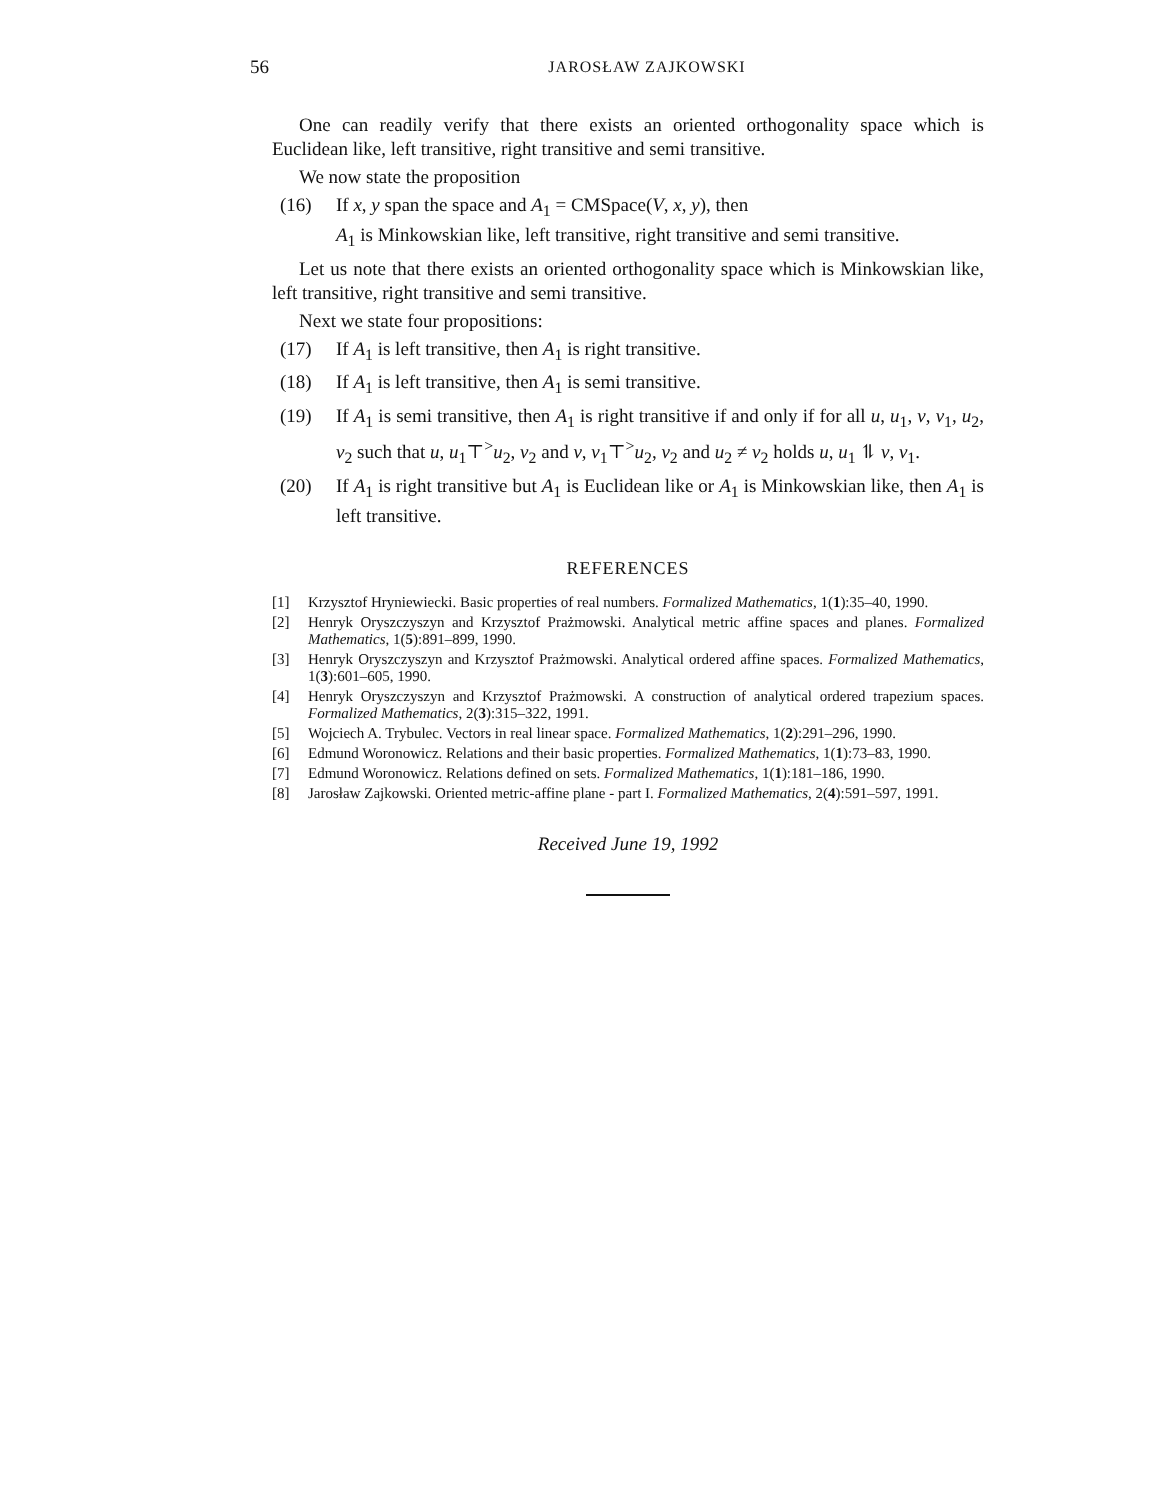56 JAROSŁAW ZAJKOWSKI
One can readily verify that there exists an oriented orthogonality space which is Euclidean like, left transitive, right transitive and semi transitive.
We now state the proposition
(16) If x, y span the space and A<sub>1</sub> = CMSpace(V, x, y), then
A<sub>1</sub> is Minkowskian like, left transitive, right transitive and semi transitive.
Let us note that there exists an oriented orthogonality space which is Minkowskian like, left transitive, right transitive and semi transitive.
Next we state four propositions:
(17) If A<sub>1</sub> is left transitive, then A<sub>1</sub> is right transitive.
(18) If A<sub>1</sub> is left transitive, then A<sub>1</sub> is semi transitive.
(19) If A<sub>1</sub> is semi transitive, then A<sub>1</sub> is right transitive if and only if for all u, u<sub>1</sub>, v, v<sub>1</sub>, u<sub>2</sub>, v<sub>2</sub> such that u, u<sub>1</sub>⊤<sup>></sup>u<sub>2</sub>, v<sub>2</sub> and v, v<sub>1</sub>⊤<sup>></sup>u<sub>2</sub>, v<sub>2</sub> and u<sub>2</sub> ≠ v<sub>2</sub> holds u, u<sub>1</sub> ⥮ v, v<sub>1</sub>.
(20) If A<sub>1</sub> is right transitive but A<sub>1</sub> is Euclidean like or A<sub>1</sub> is Minkowskian like, then A<sub>1</sub> is left transitive.
REFERENCES
[1] Krzysztof Hryniewiecki. Basic properties of real numbers. Formalized Mathematics, 1(1):35–40, 1990.
[2] Henryk Oryszczyszyn and Krzysztof Prażmowski. Analytical metric affine spaces and planes. Formalized Mathematics, 1(5):891–899, 1990.
[3] Henryk Oryszczyszyn and Krzysztof Prażmowski. Analytical ordered affine spaces. Formalized Mathematics, 1(3):601–605, 1990.
[4] Henryk Oryszczyszyn and Krzysztof Prażmowski. A construction of analytical ordered trapezium spaces. Formalized Mathematics, 2(3):315–322, 1991.
[5] Wojciech A. Trybulec. Vectors in real linear space. Formalized Mathematics, 1(2):291–296, 1990.
[6] Edmund Woronowicz. Relations and their basic properties. Formalized Mathematics, 1(1):73–83, 1990.
[7] Edmund Woronowicz. Relations defined on sets. Formalized Mathematics, 1(1):181–186, 1990.
[8] Jarosław Zajkowski. Oriented metric-affine plane - part I. Formalized Mathematics, 2(4):591–597, 1991.
Received June 19, 1992